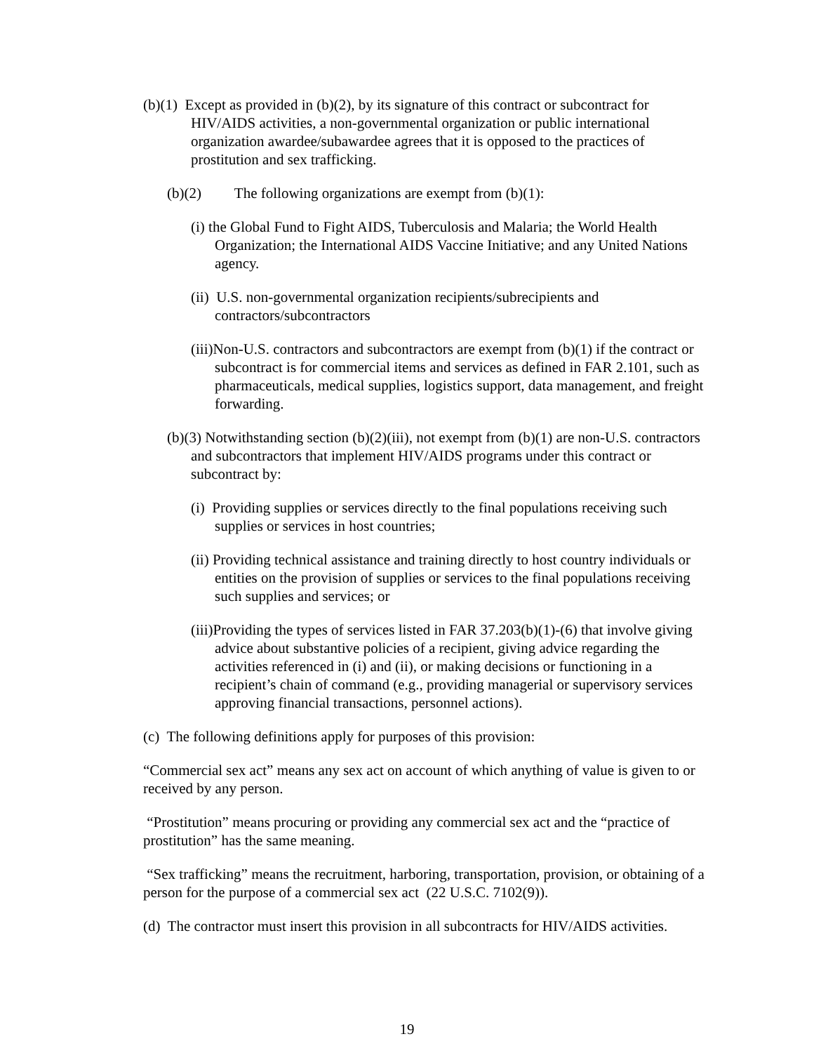(b)(1) Except as provided in (b)(2), by its signature of this contract or subcontract for HIV/AIDS activities, a non-governmental organization or public international organization awardee/subawardee agrees that it is opposed to the practices of prostitution and sex trafficking.
(b)(2) The following organizations are exempt from (b)(1):
(i) the Global Fund to Fight AIDS, Tuberculosis and Malaria; the World Health Organization; the International AIDS Vaccine Initiative; and any United Nations agency.
(ii) U.S. non-governmental organization recipients/subrecipients and contractors/subcontractors
(iii)Non-U.S. contractors and subcontractors are exempt from (b)(1) if the contract or subcontract is for commercial items and services as defined in FAR 2.101, such as pharmaceuticals, medical supplies, logistics support, data management, and freight forwarding.
(b)(3) Notwithstanding section (b)(2)(iii), not exempt from (b)(1) are non-U.S. contractors and subcontractors that implement HIV/AIDS programs under this contract or subcontract by:
(i) Providing supplies or services directly to the final populations receiving such supplies or services in host countries;
(ii) Providing technical assistance and training directly to host country individuals or entities on the provision of supplies or services to the final populations receiving such supplies and services; or
(iii)Providing the types of services listed in FAR 37.203(b)(1)-(6) that involve giving advice about substantive policies of a recipient, giving advice regarding the activities referenced in (i) and (ii), or making decisions or functioning in a recipient’s chain of command (e.g., providing managerial or supervisory services approving financial transactions, personnel actions).
(c) The following definitions apply for purposes of this provision:
“Commercial sex act” means any sex act on account of which anything of value is given to or received by any person.
“Prostitution” means procuring or providing any commercial sex act and the “practice of prostitution” has the same meaning.
“Sex trafficking” means the recruitment, harboring, transportation, provision, or obtaining of a person for the purpose of a commercial sex act (22 U.S.C. 7102(9)).
(d) The contractor must insert this provision in all subcontracts for HIV/AIDS activities.
19